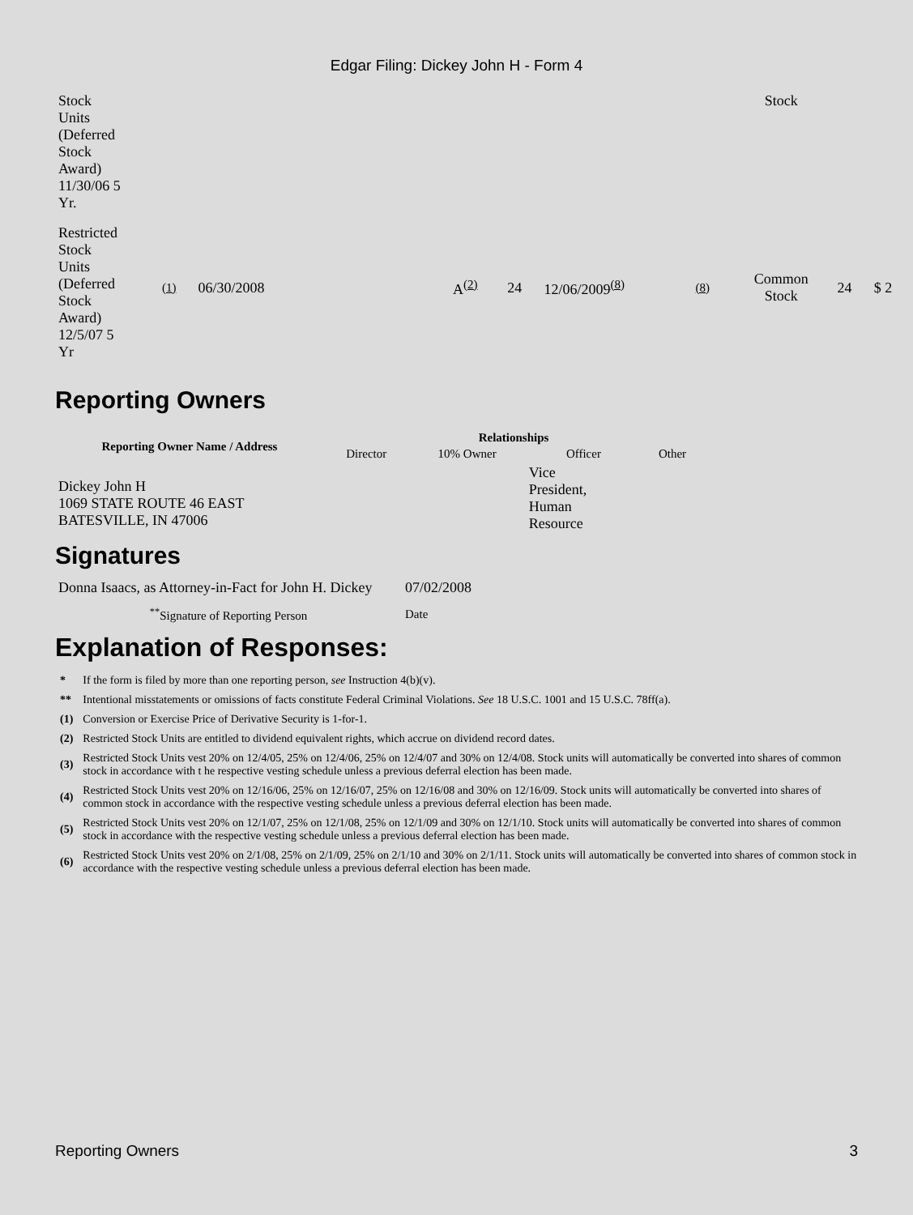Edgar Filing: Dickey John H - Form 4
| Stock Units (Deferred Stock Award) 11/30/06 5 Yr. | | | | | | | | Stock | | |
| Restricted Stock Units (Deferred Stock Award) 12/5/07 5 Yr | (1) | 06/30/2008 | | A<sup>(2)</sup> | 24 | 12/06/2009<sup>(8)</sup> | (8) | Common Stock | 24 | $ 2 |
Reporting Owners
| Reporting Owner Name / Address | Relationships | | | |
| --- | --- | --- | --- | --- |
| | Director | 10% Owner | Officer | Other |
| Dickey John H 1069 STATE ROUTE 46 EAST BATESVILLE, IN 47006 | | | Vice President, Human Resource | |
Signatures
| Donna Isaacs, as Attorney-in-Fact for John H. Dickey | 07/02/2008 |
| <sup>**</sup> Signature of Reporting Person | Date |
Explanation of Responses:
| * | If the form is filed by more than one reporting person, see Instruction 4(b)(v). |
| ** | Intentional misstatements or omissions of facts constitute Federal Criminal Violations. See 18 U.S.C. 1001 and 15 U.S.C. 78ff(a). |
| (1) | Conversion or Exercise Price of Derivative Security is 1-for-1. |
| (2) | Restricted Stock Units are entitled to dividend equivalent rights, which accrue on dividend record dates. |
| (3) | Restricted Stock Units vest 20% on 12/4/05, 25% on 12/4/06, 25% on 12/4/07 and 30% on 12/4/08. Stock units will automatically be converted into shares of common stock in accordance with t he respective vesting schedule unless a previous deferral election has been made. |
| (4) | Restricted Stock Units vest 20% on 12/16/06, 25% on 12/16/07, 25% on 12/16/08 and 30% on 12/16/09. Stock units will automatically be converted into shares of common stock in accordance with the respective vesting schedule unless a previous deferral election has been made. |
| (5) | Restricted Stock Units vest 20% on 12/1/07, 25% on 12/1/08, 25% on 12/1/09 and 30% on 12/1/10. Stock units will automatically be converted into shares of common stock in accordance with the respective vesting schedule unless a previous deferral election has been made. |
| (6) | Restricted Stock Units vest 20% on 2/1/08, 25% on 2/1/09, 25% on 2/1/10 and 30% on 2/1/11. Stock units will automatically be converted into shares of common stock in accordance with the respective vesting schedule unless a previous deferral election has been made. |
Reporting Owners 3